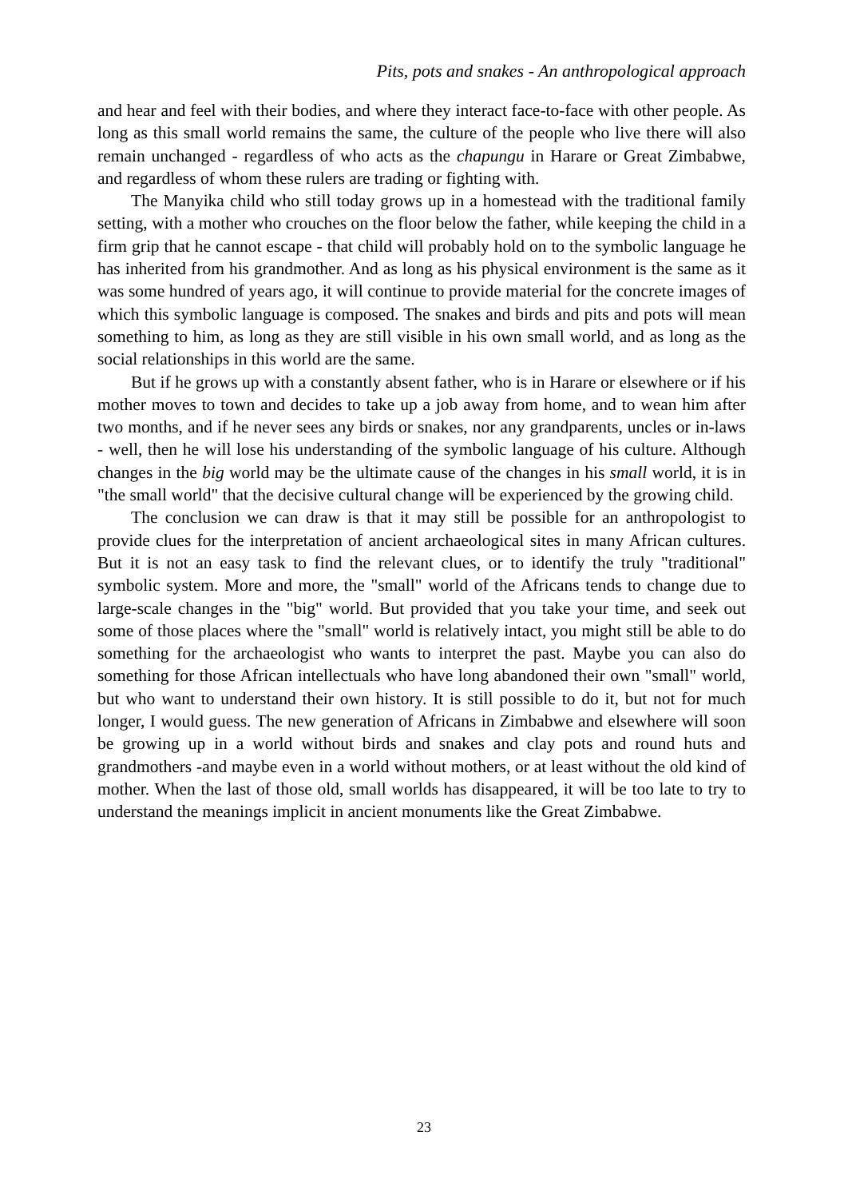Pits, pots and snakes - An anthropological approach
and hear and feel with their bodies, and where they interact face-to-face with other people. As long as this small world remains the same, the culture of the people who live there will also remain unchanged - regardless of who acts as the chapungu in Harare or Great Zimbabwe, and regardless of whom these rulers are trading or fighting with.
The Manyika child who still today grows up in a homestead with the traditional family setting, with a mother who crouches on the floor below the father, while keeping the child in a firm grip that he cannot escape - that child will probably hold on to the symbolic language he has inherited from his grandmother. And as long as his physical environment is the same as it was some hundred of years ago, it will continue to provide material for the concrete images of which this symbolic language is composed. The snakes and birds and pits and pots will mean something to him, as long as they are still visible in his own small world, and as long as the social relationships in this world are the same.
But if he grows up with a constantly absent father, who is in Harare or elsewhere or if his mother moves to town and decides to take up a job away from home, and to wean him after two months, and if he never sees any birds or snakes, nor any grandparents, uncles or in-laws - well, then he will lose his understanding of the symbolic language of his culture. Although changes in the big world may be the ultimate cause of the changes in his small world, it is in "the small world" that the decisive cultural change will be experienced by the growing child.
The conclusion we can draw is that it may still be possible for an anthropologist to provide clues for the interpretation of ancient archaeological sites in many African cultures. But it is not an easy task to find the relevant clues, or to identify the truly "traditional" symbolic system. More and more, the "small" world of the Africans tends to change due to large-scale changes in the "big" world. But provided that you take your time, and seek out some of those places where the "small" world is relatively intact, you might still be able to do something for the archaeologist who wants to interpret the past. Maybe you can also do something for those African intellectuals who have long abandoned their own "small" world, but who want to understand their own history. It is still possible to do it, but not for much longer, I would guess. The new generation of Africans in Zimbabwe and elsewhere will soon be growing up in a world without birds and snakes and clay pots and round huts and grandmothers -and maybe even in a world without mothers, or at least without the old kind of mother. When the last of those old, small worlds has disappeared, it will be too late to try to understand the meanings implicit in ancient monuments like the Great Zimbabwe.
23